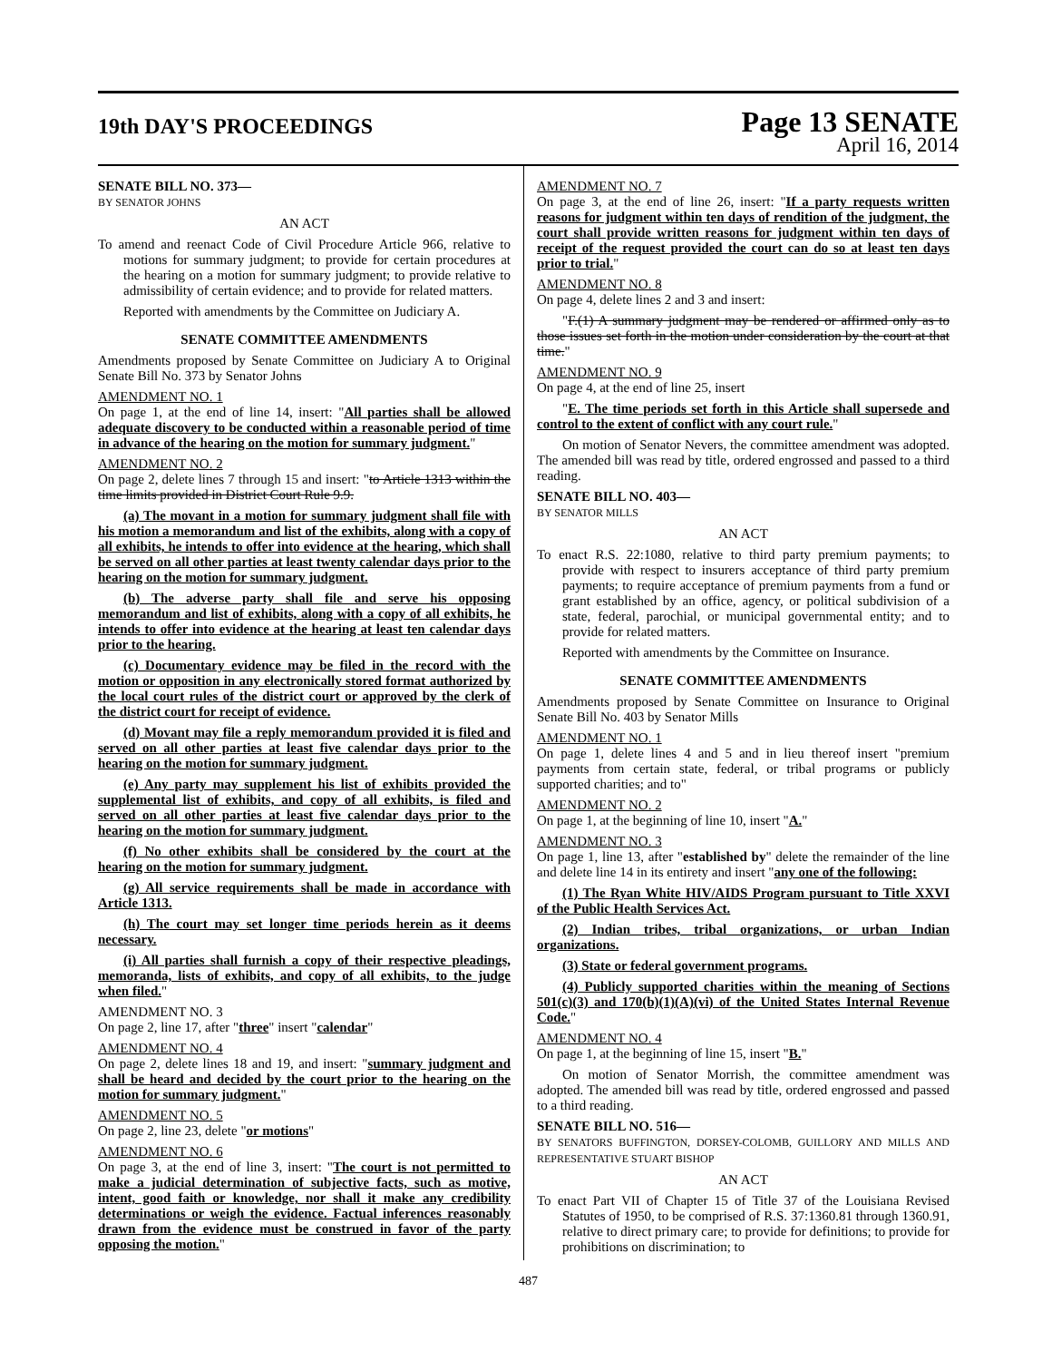19th DAY'S PROCEEDINGS
Page 13 SENATE
April 16, 2014
SENATE BILL NO. 373—
BY SENATOR JOHNS
AN ACT
To amend and reenact Code of Civil Procedure Article 966, relative to motions for summary judgment; to provide for certain procedures at the hearing on a motion for summary judgment; to provide relative to admissibility of certain evidence; and to provide for related matters.
Reported with amendments by the Committee on Judiciary A.
SENATE COMMITTEE AMENDMENTS
Amendments proposed by Senate Committee on Judiciary A to Original Senate Bill No. 373 by Senator Johns
AMENDMENT NO. 1
On page 1, at the end of line 14, insert: "All parties shall be allowed adequate discovery to be conducted within a reasonable period of time in advance of the hearing on the motion for summary judgment."
AMENDMENT NO. 2
On page 2, delete lines 7 through 15 and insert: "to Article 1313 within the time limits provided in District Court Rule 9.9.
(a) The movant in a motion for summary judgment shall file with his motion a memorandum and list of the exhibits, along with a copy of all exhibits, he intends to offer into evidence at the hearing, which shall be served on all other parties at least twenty calendar days prior to the hearing on the motion for summary judgment.
(b) The adverse party shall file and serve his opposing memorandum and list of exhibits, along with a copy of all exhibits, he intends to offer into evidence at the hearing at least ten calendar days prior to the hearing.
(c) Documentary evidence may be filed in the record with the motion or opposition in any electronically stored format authorized by the local court rules of the district court or approved by the clerk of the district court for receipt of evidence.
(d) Movant may file a reply memorandum provided it is filed and served on all other parties at least five calendar days prior to the hearing on the motion for summary judgment.
(e) Any party may supplement his list of exhibits provided the supplemental list of exhibits, and copy of all exhibits, is filed and served on all other parties at least five calendar days prior to the hearing on the motion for summary judgment.
(f) No other exhibits shall be considered by the court at the hearing on the motion for summary judgment.
(g) All service requirements shall be made in accordance with Article 1313.
(h) The court may set longer time periods herein as it deems necessary.
(i) All parties shall furnish a copy of their respective pleadings, memoranda, lists of exhibits, and copy of all exhibits, to the judge when filed."
AMENDMENT NO. 3
On page 2, line 17, after "three" insert "calendar"
AMENDMENT NO. 4
On page 2, delete lines 18 and 19, and insert: "summary judgment and shall be heard and decided by the court prior to the hearing on the motion for summary judgment."
AMENDMENT NO. 5
On page 2, line 23, delete "or motions"
AMENDMENT NO. 6
On page 3, at the end of line 3, insert: "The court is not permitted to make a judicial determination of subjective facts, such as motive, intent, good faith or knowledge, nor shall it make any credibility determinations or weigh the evidence. Factual inferences reasonably drawn from the evidence must be construed in favor of the party opposing the motion."
AMENDMENT NO. 7
On page 3, at the end of line 26, insert: "If a party requests written reasons for judgment within ten days of rendition of the judgment, the court shall provide written reasons for judgment within ten days of receipt of the request provided the court can do so at least ten days prior to trial."
AMENDMENT NO. 8
On page 4, delete lines 2 and 3 and insert:
"F.(1) A summary judgment may be rendered or affirmed only as to those issues set forth in the motion under consideration by the court at that time."
AMENDMENT NO. 9
On page 4, at the end of line 25, insert
"E. The time periods set forth in this Article shall supersede and control to the extent of conflict with any court rule."
On motion of Senator Nevers, the committee amendment was adopted. The amended bill was read by title, ordered engrossed and passed to a third reading.
SENATE BILL NO. 403—
BY SENATOR MILLS
AN ACT
To enact R.S. 22:1080, relative to third party premium payments; to provide with respect to insurers acceptance of third party premium payments; to require acceptance of premium payments from a fund or grant established by an office, agency, or political subdivision of a state, federal, parochial, or municipal governmental entity; and to provide for related matters.
Reported with amendments by the Committee on Insurance.
SENATE COMMITTEE AMENDMENTS
Amendments proposed by Senate Committee on Insurance to Original Senate Bill No. 403 by Senator Mills
AMENDMENT NO. 1
On page 1, delete lines 4 and 5 and in lieu thereof insert "premium payments from certain state, federal, or tribal programs or publicly supported charities; and to"
AMENDMENT NO. 2
On page 1, at the beginning of line 10, insert "A."
AMENDMENT NO. 3
On page 1, line 13, after "established by" delete the remainder of the line and delete line 14 in its entirety and insert "any one of the following:
(1) The Ryan White HIV/AIDS Program pursuant to Title XXVI of the Public Health Services Act.
(2) Indian tribes, tribal organizations, or urban Indian organizations.
(3) State or federal government programs.
(4) Publicly supported charities within the meaning of Sections 501(c)(3) and 170(b)(1)(A)(vi) of the United States Internal Revenue Code."
AMENDMENT NO. 4
On page 1, at the beginning of line 15, insert "B."
On motion of Senator Morrish, the committee amendment was adopted. The amended bill was read by title, ordered engrossed and passed to a third reading.
SENATE BILL NO. 516—
BY SENATORS BUFFINGTON, DORSEY-COLOMB, GUILLORY AND MILLS AND REPRESENTATIVE STUART BISHOP
AN ACT
To enact Part VII of Chapter 15 of Title 37 of the Louisiana Revised Statutes of 1950, to be comprised of R.S. 37:1360.81 through 1360.91, relative to direct primary care; to provide for definitions; to provide for prohibitions on discrimination; to
487